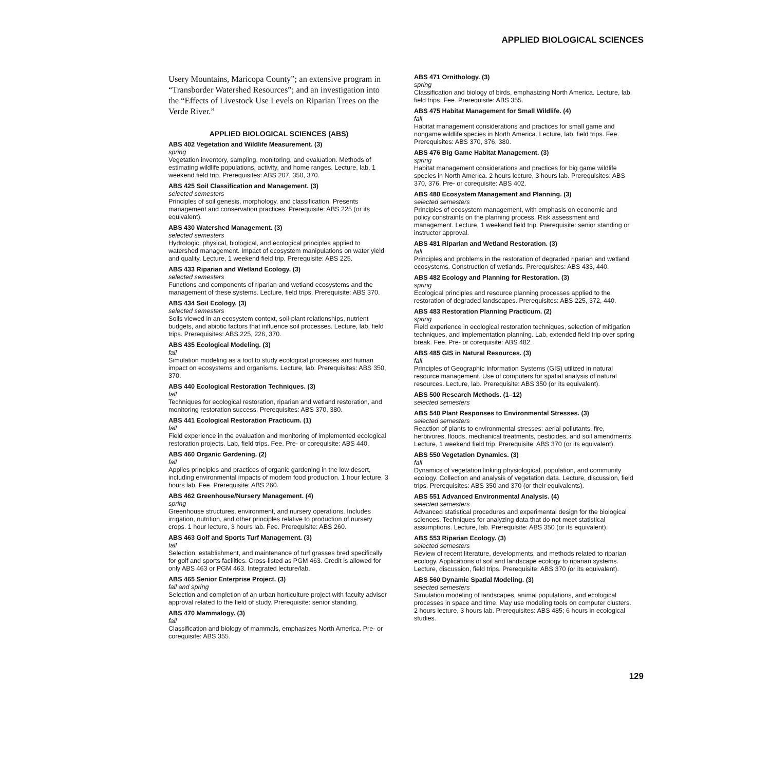APPLIED BIOLOGICAL SCIENCES
Usery Mountains, Maricopa County”; an extensive program in “Transborder Watershed Resources”; and an investigation into the “Effects of Livestock Use Levels on Riparian Trees on the Verde River.”
APPLIED BIOLOGICAL SCIENCES (ABS)
ABS 402 Vegetation and Wildlife Measurement. (3)
spring
Vegetation inventory, sampling, monitoring, and evaluation. Methods of estimating wildlife populations, activity, and home ranges. Lecture, lab, 1 weekend field trip. Prerequisites: ABS 207, 350, 370.
ABS 425 Soil Classification and Management. (3)
selected semesters
Principles of soil genesis, morphology, and classification. Presents management and conservation practices. Prerequisite: ABS 225 (or its equivalent).
ABS 430 Watershed Management. (3)
selected semesters
Hydrologic, physical, biological, and ecological principles applied to watershed management. Impact of ecosystem manipulations on water yield and quality. Lecture, 1 weekend field trip. Prerequisite: ABS 225.
ABS 433 Riparian and Wetland Ecology. (3)
selected semesters
Functions and components of riparian and wetland ecosystems and the management of these systems. Lecture, field trips. Prerequisite: ABS 370.
ABS 434 Soil Ecology. (3)
selected semesters
Soils viewed in an ecosystem context, soil-plant relationships, nutrient budgets, and abiotic factors that influence soil processes. Lecture, lab, field trips. Prerequisites: ABS 225, 226, 370.
ABS 435 Ecological Modeling. (3)
fall
Simulation modeling as a tool to study ecological processes and human impact on ecosystems and organisms. Lecture, lab. Prerequisites: ABS 350, 370.
ABS 440 Ecological Restoration Techniques. (3)
fall
Techniques for ecological restoration, riparian and wetland restoration, and monitoring restoration success. Prerequisites: ABS 370, 380.
ABS 441 Ecological Restoration Practicum. (1)
fall
Field experience in the evaluation and monitoring of implemented ecological restoration projects. Lab, field trips. Fee. Pre- or corequisite: ABS 440.
ABS 460 Organic Gardening. (2)
fall
Applies principles and practices of organic gardening in the low desert, including environmental impacts of modern food production. 1 hour lecture, 3 hours lab. Fee. Prerequisite: ABS 260.
ABS 462 Greenhouse/Nursery Management. (4)
spring
Greenhouse structures, environment, and nursery operations. Includes irrigation, nutrition, and other principles relative to production of nursery crops. 1 hour lecture, 3 hours lab. Fee. Prerequisite: ABS 260.
ABS 463 Golf and Sports Turf Management. (3)
fall
Selection, establishment, and maintenance of turf grasses bred specifically for golf and sports facilities. Cross-listed as PGM 463. Credit is allowed for only ABS 463 or PGM 463. Integrated lecture/lab.
ABS 465 Senior Enterprise Project. (3)
fall and spring
Selection and completion of an urban horticulture project with faculty advisor approval related to the field of study. Prerequisite: senior standing.
ABS 470 Mammalogy. (3)
fall
Classification and biology of mammals, emphasizes North America. Pre- or corequisite: ABS 355.
ABS 471 Ornithology. (3)
spring
Classification and biology of birds, emphasizing North America. Lecture, lab, field trips. Fee. Prerequisite: ABS 355.
ABS 475 Habitat Management for Small Wildlife. (4)
fall
Habitat management considerations and practices for small game and nongame wildlife species in North America. Lecture, lab, field trips. Fee. Prerequisites: ABS 370, 376, 380.
ABS 476 Big Game Habitat Management. (3)
spring
Habitat management considerations and practices for big game wildlife species in North America. 2 hours lecture, 3 hours lab. Prerequisites: ABS 370, 376. Pre- or corequisite: ABS 402.
ABS 480 Ecosystem Management and Planning. (3)
selected semesters
Principles of ecosystem management, with emphasis on economic and policy constraints on the planning process. Risk assessment and management. Lecture, 1 weekend field trip. Prerequisite: senior standing or instructor approval.
ABS 481 Riparian and Wetland Restoration. (3)
fall
Principles and problems in the restoration of degraded riparian and wetland ecosystems. Construction of wetlands. Prerequisites: ABS 433, 440.
ABS 482 Ecology and Planning for Restoration. (3)
spring
Ecological principles and resource planning processes applied to the restoration of degraded landscapes. Prerequisites: ABS 225, 372, 440.
ABS 483 Restoration Planning Practicum. (2)
spring
Field experience in ecological restoration techniques, selection of mitigation techniques, and implementation planning. Lab, extended field trip over spring break. Fee. Pre- or corequisite: ABS 482.
ABS 485 GIS in Natural Resources. (3)
fall
Principles of Geographic Information Systems (GIS) utilized in natural resource management. Use of computers for spatial analysis of natural resources. Lecture, lab. Prerequisite: ABS 350 (or its equivalent).
ABS 500 Research Methods. (1–12)
selected semesters
ABS 540 Plant Responses to Environmental Stresses. (3)
selected semesters
Reaction of plants to environmental stresses: aerial pollutants, fire, herbivores, floods, mechanical treatments, pesticides, and soil amendments. Lecture, 1 weekend field trip. Prerequisite: ABS 370 (or its equivalent).
ABS 550 Vegetation Dynamics. (3)
fall
Dynamics of vegetation linking physiological, population, and community ecology. Collection and analysis of vegetation data. Lecture, discussion, field trips. Prerequisites: ABS 350 and 370 (or their equivalents).
ABS 551 Advanced Environmental Analysis. (4)
selected semesters
Advanced statistical procedures and experimental design for the biological sciences. Techniques for analyzing data that do not meet statistical assumptions. Lecture, lab. Prerequisite: ABS 350 (or its equivalent).
ABS 553 Riparian Ecology. (3)
selected semesters
Review of recent literature, developments, and methods related to riparian ecology. Applications of soil and landscape ecology to riparian systems. Lecture, discussion, field trips. Prerequisite: ABS 370 (or its equivalent).
ABS 560 Dynamic Spatial Modeling. (3)
selected semesters
Simulation modeling of landscapes, animal populations, and ecological processes in space and time. May use modeling tools on computer clusters. 2 hours lecture, 3 hours lab. Prerequisites: ABS 485; 6 hours in ecological studies.
129